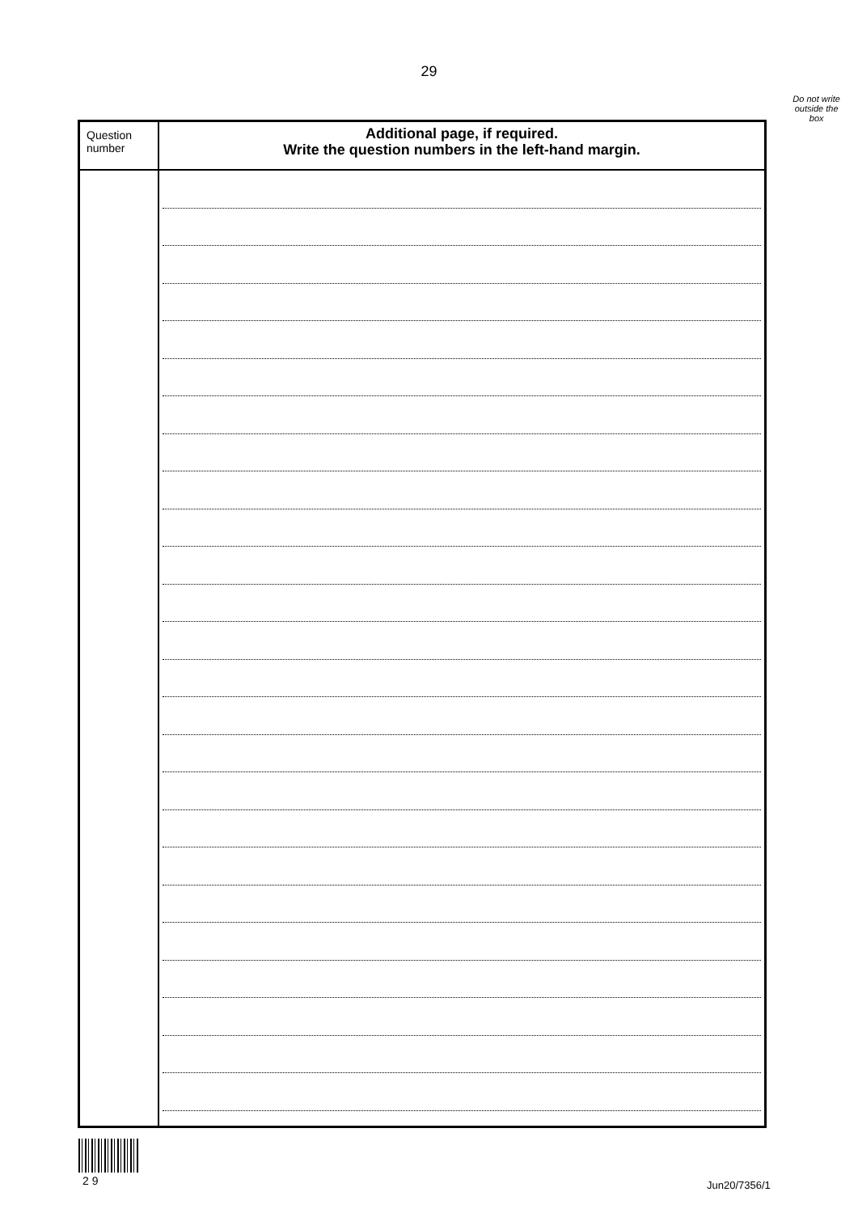29
Do not write
outside the
box
| Question number | Additional page, if required. Write the question numbers in the left-hand margin. |
| --- | --- |
2 9 Jun20/7356/1